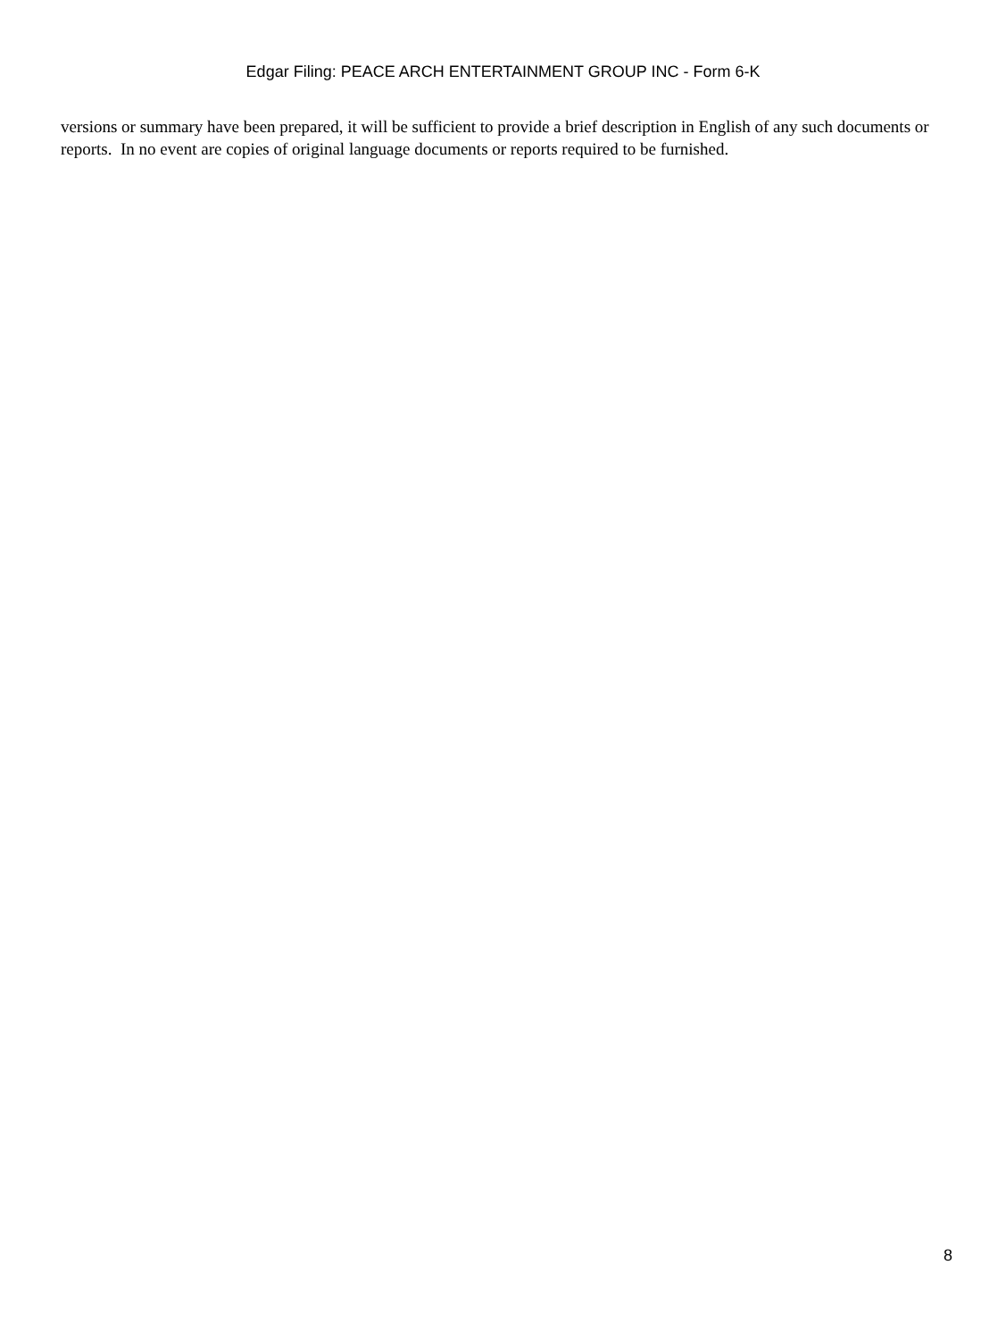Edgar Filing: PEACE ARCH ENTERTAINMENT GROUP INC - Form 6-K
versions or summary have been prepared, it will be sufficient to provide a brief description in English of any such documents or reports. In no event are copies of original language documents or reports required to be furnished.
8